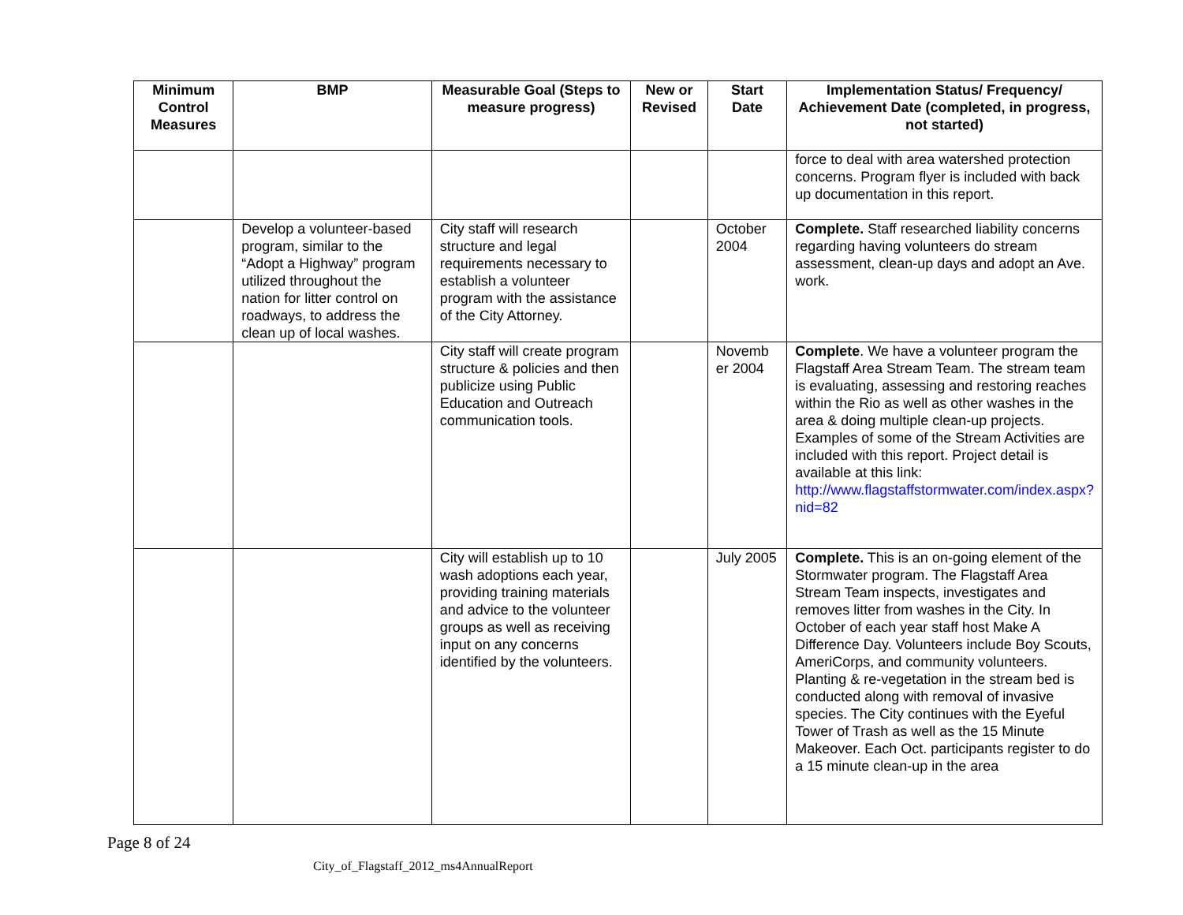| Minimum Control Measures | BMP | Measurable Goal (Steps to measure progress) | New or Revised | Start Date | Implementation Status/ Frequency/ Achievement Date (completed, in progress, not started) |
| --- | --- | --- | --- | --- | --- |
| | | | | | force to deal with area watershed protection concerns. Program flyer is included with back up documentation in this report. |
| | Develop a volunteer-based program, similar to the “Adopt a Highway” program utilized throughout the nation for litter control on roadways, to address the clean up of local washes. | City staff will research structure and legal requirements necessary to establish a volunteer program with the assistance of the City Attorney. | | October 2004 | Complete. Staff researched liability concerns regarding having volunteers do stream assessment, clean-up days and adopt an Ave. work. |
| | | City staff will create program structure & policies and then publicize using Public Education and Outreach communication tools. | | Novemb er 2004 | Complete . We have a volunteer program the Flagstaff Area Stream Team. The stream team is evaluating, assessing and restoring reaches within the Rio as well as other washes in the area & doing multiple clean-up projects. Examples of some of the Stream Activities are included with this report. Project detail is available at this link: http://www.flagstaffstormwater.com/index.aspx?nid=82 |
| | | City will establish up to 10 wash adoptions each year, providing training materials and advice to the volunteer groups as well as receiving input on any concerns identified by the volunteers. | | July 2005 | Complete. This is an on-going element of the Stormwater program. The Flagstaff Area Stream Team inspects, investigates and removes litter from washes in the City. In October of each year staff host Make A Difference Day. Volunteers include Boy Scouts, AmeriCorps, and community volunteers. Planting & re-vegetation in the stream bed is conducted along with removal of invasive species. The City continues with the Eyeful Tower of Trash as well as the 15 Minute Makeover. Each Oct. participants register to do a 15 minute clean-up in the area |
Page 8 of 24
City_of_Flagstaff_2012_ms4AnnualReport